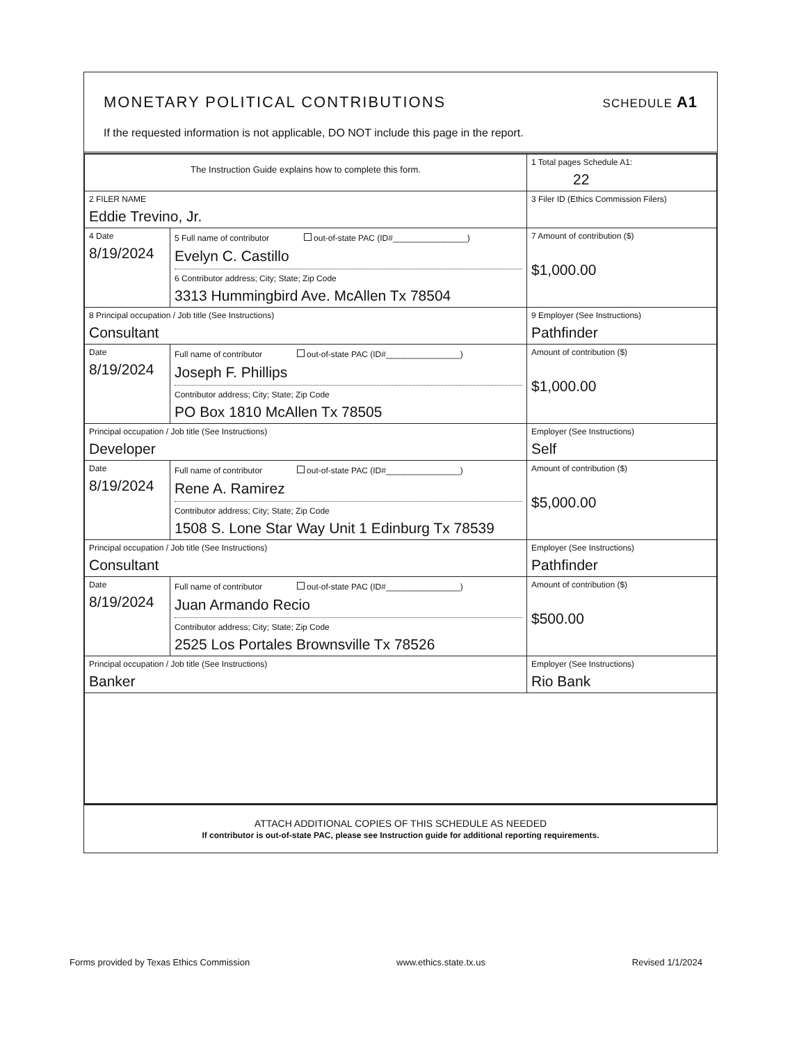MONETARY POLITICAL CONTRIBUTIONS
SCHEDULE A1
If the requested information is not applicable, DO NOT include this page in the report.
| The Instruction Guide explains how to complete this form. | | | 1 Total pages Schedule A1: 22 |
| 2 FILER NAME Eddie Trevino, Jr. | | | 3 Filer ID (Ethics Commission Filers) |
| 4 Date 8/19/2024 | 5 Full name of contributor out-of-state PAC (ID#________________) Evelyn C. Castillo 6 Contributor address; City; State; Zip Code 3313 Hummingbird Ave. McAllen Tx 78504 | | 7 Amount of contribution ($) $1,000.00 |
| 8 Principal occupation / Job title (See Instructions) Consultant | | 9 Employer (See Instructions) Pathfinder | |
| Date 8/19/2024 | Full name of contributor out-of-state PAC (ID#________________) Joseph F. Phillips Contributor address; City; State; Zip Code PO Box 1810 McAllen Tx 78505 | | Amount of contribution ($) $1,000.00 |
| Principal occupation / Job title (See Instructions) Developer | | Employer (See Instructions) Self | |
| Date 8/19/2024 | Full name of contributor out-of-state PAC (ID#________________) Rene A. Ramirez Contributor address; City; State; Zip Code 1508 S. Lone Star Way Unit 1 Edinburg Tx 78539 | | Amount of contribution ($) $5,000.00 |
| Principal occupation / Job title (See Instructions) Consultant | | Employer (See Instructions) Pathfinder | |
| Date 8/19/2024 | Full name of contributor out-of-state PAC (ID#________________) Juan Armando Recio Contributor address; City; State; Zip Code 2525 Los Portales Brownsville Tx 78526 | | Amount of contribution ($) $500.00 |
| Principal occupation / Job title (See Instructions) Banker | | Employer (See Instructions) Rio Bank | |
ATTACH ADDITIONAL COPIES OF THIS SCHEDULE AS NEEDED
If contributor is out-of-state PAC, please see Instruction guide for additional reporting requirements.
Forms provided by Texas Ethics Commission www.ethics.state.tx.us Revised 1/1/2024